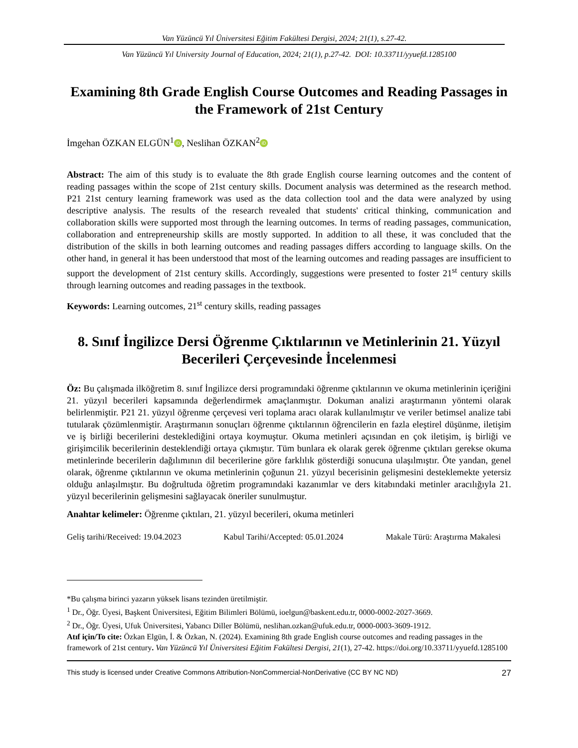Van Yüzüncü Yıl Üniversitesi Eğitim Fakültesi Dergisi, 2024; 21(1), s.27-42.
Van Yüzüncü Yıl University Journal of Education, 2024; 21(1), p.27-42. DOI: 10.33711/yyuefd.1285100
Examining 8th Grade English Course Outcomes and Reading Passages in the Framework of 21st Century
İmgehan ÖZKAN ELGÜN<sup>1</sup> iD, Neslihan ÖZKAN<sup>2</sup> iD
Abstract: The aim of this study is to evaluate the 8th grade English course learning outcomes and the content of reading passages within the scope of 21st century skills. Document analysis was determined as the research method. P21 21st century learning framework was used as the data collection tool and the data were analyzed by using descriptive analysis. The results of the research revealed that students' critical thinking, communication and collaboration skills were supported most through the learning outcomes. In terms of reading passages, communication, collaboration and entrepreneurship skills are mostly supported. In addition to all these, it was concluded that the distribution of the skills in both learning outcomes and reading passages differs according to language skills. On the other hand, in general it has been understood that most of the learning outcomes and reading passages are insufficient to support the development of 21st century skills. Accordingly, suggestions were presented to foster 21<sup>st</sup> century skills through learning outcomes and reading passages in the textbook.
Keywords: Learning outcomes, 21<sup>st</sup> century skills, reading passages
8. Sınıf İngilizce Dersi Öğrenme Çıktılarının ve Metinlerinin 21. Yüzyıl Becerileri Çerçevesinde İncelenmesi
Öz: Bu çalışmada ilköğretim 8. sınıf İngilizce dersi programındaki öğrenme çıktılarının ve okuma metinlerinin içeriğini 21. yüzyıl becerileri kapsamında değerlendirmek amaçlanmıştır. Dokuman analizi araştırmanın yöntemi olarak belirlenmiştir. P21 21. yüzyıl öğrenme çerçevesi veri toplama aracı olarak kullanılmıştır ve veriler betimsel analize tabi tutularak çözümlenmiştir. Araştırmanın sonuçları öğrenme çıktılarının öğrencilerin en fazla eleştirel düşünme, iletişim ve iş birliği becerilerini desteklediğini ortaya koymuştur. Okuma metinleri açısından en çok iletişim, iş birliği ve girişimcilik becerilerinin desteklendiği ortaya çıkmıştır. Tüm bunlara ek olarak gerek öğrenme çıktıları gerekse okuma metinlerinde becerilerin dağılımının dil becerilerine göre farklılık gösterdiği sonucuna ulaşılmıştır. Öte yandan, genel olarak, öğrenme çıktılarının ve okuma metinlerinin çoğunun 21. yüzyıl becerisinin gelişmesini desteklemekte yetersiz olduğu anlaşılmıştır. Bu doğrultuda öğretim programındaki kazanımlar ve ders kitabındaki metinler aracılığıyla 21. yüzyıl becerilerinin gelişmesini sağlayacak öneriler sunulmuştur.
Anahtar kelimeler: Öğrenme çıktıları, 21. yüzyıl becerileri, okuma metinleri
Geliş tarihi/Received: 19.04.2023 Kabul Tarihi/Accepted: 05.01.2024 Makale Türü: Araştırma Makalesi
*Bu çalışma birinci yazarın yüksek lisans tezinden üretilmiştir.
<sup>1</sup> Dr., Öğr. Üyesi, Başkent Üniversitesi, Eğitim Bilimleri Bölümü, ioelgun@baskent.edu.tr, 0000-0002-2027-3669.
<sup>2</sup> Dr., Öğr. Üyesi, Ufuk Üniversitesi, Yabancı Diller Bölümü, neslihan.ozkan@ufuk.edu.tr, 0000-0003-3609-1912.
Atıf için/To cite: Özkan Elgün, İ. & Özkan, N. (2024). Examining 8th grade English course outcomes and reading passages in the framework of 21st century. Van Yüzüncü Yıl Üniversitesi Eğitim Fakültesi Dergisi, 21(1), 27-42. https://doi.org/10.33711/yyuefd.1285100
This study is licensed under Creative Commons Attribution-NonCommercial-NonDerivative (CC BY NC ND) 27